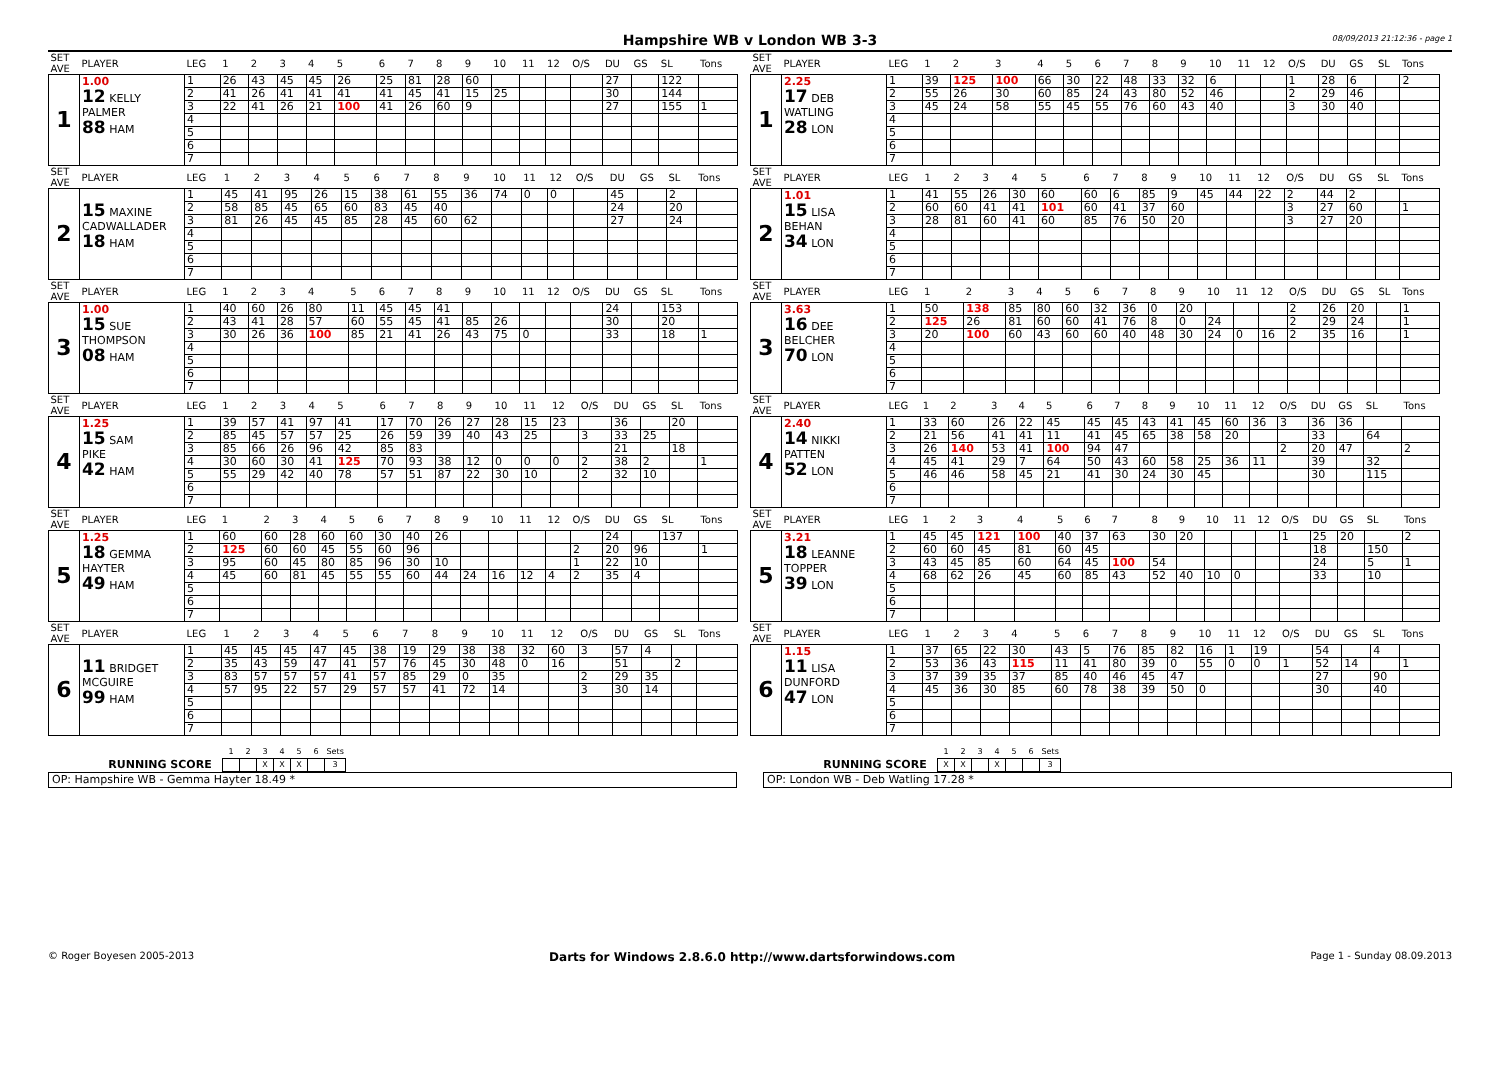Hampshire WB v London WB 3-3
08/09/2013 21:12:36 - page 1
| SET AVE | PLAYER | LEG | 1 | 2 | 3 | 4 | 5 | 6 | 7 | 8 | 9 | 10 | 11 | 12 | O/S | DU | GS | SL | Tons |
| --- | --- | --- | --- | --- | --- | --- | --- | --- | --- | --- | --- | --- | --- | --- | --- | --- | --- | --- | --- |
| 1 | 1.00 12 KELLY PALMER 88 HAM | 1 | 26 | 43 | 45 | 45 | 26 | 25 | 81 | 28 | 60 | | | | | 27 | | 122 | |
| | | 2 | 41 | 26 | 41 | 41 | 41 | 41 | 45 | 41 | 15 | 25 | | | | 30 | | 144 | |
| | | 3 | 22 | 41 | 26 | 21 | 100 | 41 | 26 | 60 | 9 | | | | | 27 | | 155 | 1 |
| | | 4 | | | | | | | | | | | | | | | | | |
| | | 5 | | | | | | | | | | | | | | | | | |
| | | 6 | | | | | | | | | | | | | | | | | |
| | | 7 | | | | | | | | | | | | | | | | | |
| SET AVE | PLAYER | LEG | 1 | 2 | 3 | 4 | 5 | 6 | 7 | 8 | 9 | 10 | 11 | 12 | O/S | DU | GS | SL | Tons |
| --- | --- | --- | --- | --- | --- | --- | --- | --- | --- | --- | --- | --- | --- | --- | --- | --- | --- | --- | --- |
| 1 | 2.25 17 DEB WATLING 28 LON | 1 | 39 | 125 | 100 | 66 | 30 | 22 | 48 | 33 | 32 | 6 | | | 1 | 28 | 6 | | 2 |
| | | 2 | 55 | 26 | 30 | 60 | 85 | 24 | 43 | 80 | 52 | 46 | | | 2 | 29 | 46 | | |
| | | 3 | 45 | 24 | 58 | 55 | 45 | 55 | 76 | 60 | 43 | 40 | | | 3 | 30 | 40 | | |
| | | 4 | | | | | | | | | | | | | | | | | |
| | | 5 | | | | | | | | | | | | | | | | | |
| | | 6 | | | | | | | | | | | | | | | | | |
| | | 7 | | | | | | | | | | | | | | | | | |
| SET AVE | PLAYER | LEG | 1 | 2 | 3 | 4 | 5 | 6 | 7 | 8 | 9 | 10 | 11 | 12 | O/S | DU | GS | SL | Tons |
| --- | --- | --- | --- | --- | --- | --- | --- | --- | --- | --- | --- | --- | --- | --- | --- | --- | --- | --- | --- |
| 2 | 15 MAXINE CADWALLADER 18 HAM | 1 | 45 | 41 | 95 | 26 | 15 | 38 | 61 | 55 | 36 | 74 | 0 | 0 | | 45 | | 2 | |
| | | 2 | 58 | 85 | 45 | 65 | 60 | 83 | 45 | 40 | | | | | | 24 | | 20 | |
| | | 3 | 81 | 26 | 45 | 45 | 85 | 28 | 45 | 60 | 62 | | | | | 27 | | 24 | |
| | | 4 | | | | | | | | | | | | | | | | | |
| | | 5 | | | | | | | | | | | | | | | | | |
| | | 6 | | | | | | | | | | | | | | | | | |
| | | 7 | | | | | | | | | | | | | | | | | |
| SET AVE | PLAYER | LEG | 1 | 2 | 3 | 4 | 5 | 6 | 7 | 8 | 9 | 10 | 11 | 12 | O/S | DU | GS | SL | Tons |
| --- | --- | --- | --- | --- | --- | --- | --- | --- | --- | --- | --- | --- | --- | --- | --- | --- | --- | --- | --- |
| 2 | 1.01 15 LISA BEHAN 34 LON | 1 | 41 | 55 | 26 | 30 | 60 | 60 | 6 | 85 | 9 | 45 | 44 | 22 | 2 | 44 | 2 | | |
| | | 2 | 60 | 60 | 41 | 41 | 101 | 60 | 41 | 37 | 60 | | | | 3 | 27 | 60 | | 1 |
| | | 3 | 28 | 81 | 60 | 41 | 60 | 85 | 76 | 50 | 20 | | | | 3 | 27 | 20 | | |
| | | 4 | | | | | | | | | | | | | | | | | |
| | | 5 | | | | | | | | | | | | | | | | | |
| | | 6 | | | | | | | | | | | | | | | | | |
| | | 7 | | | | | | | | | | | | | | | | | |
| SET AVE | PLAYER | LEG | 1 | 2 | 3 | 4 | 5 | 6 | 7 | 8 | 9 | 10 | 11 | 12 | O/S | DU | GS | SL | Tons |
| --- | --- | --- | --- | --- | --- | --- | --- | --- | --- | --- | --- | --- | --- | --- | --- | --- | --- | --- | --- |
| 3 | 1.00 15 SUE THOMPSON 08 HAM | 1 | 40 | 60 | 26 | 80 | 11 | 45 | 45 | 41 | | | | | | 24 | | 153 | |
| | | 2 | 43 | 41 | 28 | 57 | 60 | 55 | 45 | 41 | 85 | 26 | | | | 30 | | 20 | |
| | | 3 | 30 | 26 | 36 | 100 | 85 | 21 | 41 | 26 | 43 | 75 | 0 | | | 33 | | 18 | 1 |
| | | 4 | | | | | | | | | | | | | | | | | |
| | | 5 | | | | | | | | | | | | | | | | | |
| | | 6 | | | | | | | | | | | | | | | | | |
| | | 7 | | | | | | | | | | | | | | | | | |
| SET AVE | PLAYER | LEG | 1 | 2 | 3 | 4 | 5 | 6 | 7 | 8 | 9 | 10 | 11 | 12 | O/S | DU | GS | SL | Tons |
| --- | --- | --- | --- | --- | --- | --- | --- | --- | --- | --- | --- | --- | --- | --- | --- | --- | --- | --- | --- |
| 3 | 3.63 16 DEE BELCHER 70 LON | 1 | 50 | 138 | 85 | 80 | 60 | 32 | 36 | 0 | 20 | | | | 2 | 26 | 20 | | 1 |
| | | 2 | 125 | 26 | 81 | 60 | 60 | 41 | 76 | 8 | 0 | 24 | | | 2 | 29 | 24 | | 1 |
| | | 3 | 20 | 100 | 60 | 43 | 60 | 60 | 40 | 48 | 30 | 24 | 0 | 16 | 2 | 35 | 16 | | 1 |
| | | 4 | | | | | | | | | | | | | | | | | |
| | | 5 | | | | | | | | | | | | | | | | | |
| | | 6 | | | | | | | | | | | | | | | | | |
| | | 7 | | | | | | | | | | | | | | | | | |
| SET AVE | PLAYER | LEG | 1 | 2 | 3 | 4 | 5 | 6 | 7 | 8 | 9 | 10 | 11 | 12 | O/S | DU | GS | SL | Tons |
| --- | --- | --- | --- | --- | --- | --- | --- | --- | --- | --- | --- | --- | --- | --- | --- | --- | --- | --- | --- |
| 4 | 1.25 15 SAM PIKE 42 HAM | 1 | 39 | 57 | 41 | 97 | 41 | 17 | 70 | 26 | 27 | 28 | 15 | 23 | | 36 | | 20 | |
| | | 2 | 85 | 45 | 57 | 57 | 25 | 26 | 59 | 39 | 40 | 43 | 25 | | 3 | 33 | 25 | | |
| | | 3 | 85 | 66 | 26 | 96 | 42 | 85 | 83 | | | | | | | 21 | | 18 | |
| | | 4 | 30 | 60 | 30 | 41 | 125 | 70 | 93 | 38 | 12 | 0 | 0 | 0 | 2 | 38 | 2 | | 1 |
| | | 5 | 55 | 29 | 42 | 40 | 78 | 57 | 51 | 87 | 22 | 30 | 10 | | 2 | 32 | 10 | | |
| | | 6 | | | | | | | | | | | | | | | | | |
| | | 7 | | | | | | | | | | | | | | | | | |
| SET AVE | PLAYER | LEG | 1 | 2 | 3 | 4 | 5 | 6 | 7 | 8 | 9 | 10 | 11 | 12 | O/S | DU | GS | SL | Tons |
| --- | --- | --- | --- | --- | --- | --- | --- | --- | --- | --- | --- | --- | --- | --- | --- | --- | --- | --- | --- |
| 4 | 2.40 14 NIKKI PATTEN 52 LON | 1 | 33 | 60 | 26 | 22 | 45 | 45 | 45 | 43 | 41 | 45 | 60 | 36 | 3 | 36 | 36 | | |
| | | 2 | 21 | 56 | 41 | 41 | 11 | 41 | 45 | 65 | 38 | 58 | 20 | | | 33 | | 64 | |
| | | 3 | 26 | 140 | 53 | 41 | 100 | 94 | 47 | | | | | | 2 | 20 | 47 | | 2 |
| | | 4 | 45 | 41 | 29 | 7 | 64 | 50 | 43 | 60 | 58 | 25 | 36 | 11 | | 39 | | 32 | |
| | | 5 | 46 | 46 | 58 | 45 | 21 | 41 | 30 | 24 | 30 | 45 | | | | 30 | | 115 | |
| | | 6 | | | | | | | | | | | | | | | | | |
| | | 7 | | | | | | | | | | | | | | | | | |
| SET AVE | PLAYER | LEG | 1 | 2 | 3 | 4 | 5 | 6 | 7 | 8 | 9 | 10 | 11 | 12 | O/S | DU | GS | SL | Tons |
| --- | --- | --- | --- | --- | --- | --- | --- | --- | --- | --- | --- | --- | --- | --- | --- | --- | --- | --- | --- |
| 5 | 1.25 18 GEMMA HAYTER 49 HAM | 1 | 60 | 60 | 28 | 60 | 60 | 30 | 40 | 26 | | | | | | 24 | | 137 | |
| | | 2 | 125 | 60 | 60 | 45 | 55 | 60 | 96 | | | | | | 2 | 20 | 96 | | 1 |
| | | 3 | 95 | 60 | 45 | 80 | 85 | 96 | 30 | 10 | | | | | 1 | 22 | 10 | | |
| | | 4 | 45 | 60 | 81 | 45 | 55 | 55 | 60 | 44 | 24 | 16 | 12 | 4 | 2 | 35 | 4 | | |
| | | 5 | | | | | | | | | | | | | | | | | |
| | | 6 | | | | | | | | | | | | | | | | | |
| | | 7 | | | | | | | | | | | | | | | | | |
| SET AVE | PLAYER | LEG | 1 | 2 | 3 | 4 | 5 | 6 | 7 | 8 | 9 | 10 | 11 | 12 | O/S | DU | GS | SL | Tons |
| --- | --- | --- | --- | --- | --- | --- | --- | --- | --- | --- | --- | --- | --- | --- | --- | --- | --- | --- | --- |
| 5 | 3.21 18 LEANNE TOPPER 39 LON | 1 | 45 | 45 | 121 | 100 | 40 | 37 | 63 | 30 | 20 | | | | 1 | 25 | 20 | | 2 |
| | | 2 | 60 | 60 | 45 | 81 | 60 | 45 | | | | | | | | 18 | | 150 | |
| | | 3 | 43 | 45 | 85 | 60 | 64 | 45 | 100 | 54 | | | | | | 24 | | 5 | 1 |
| | | 4 | 68 | 62 | 26 | 45 | 60 | 85 | 43 | 52 | 40 | 10 | 0 | | | 33 | | 10 | |
| | | 5 | | | | | | | | | | | | | | | | | |
| | | 6 | | | | | | | | | | | | | | | | | |
| | | 7 | | | | | | | | | | | | | | | | | |
| SET AVE | PLAYER | LEG | 1 | 2 | 3 | 4 | 5 | 6 | 7 | 8 | 9 | 10 | 11 | 12 | O/S | DU | GS | SL | Tons |
| --- | --- | --- | --- | --- | --- | --- | --- | --- | --- | --- | --- | --- | --- | --- | --- | --- | --- | --- | --- |
| 6 | 11 BRIDGET MCGUIRE 99 HAM | 1 | 45 | 45 | 45 | 47 | 45 | 38 | 19 | 29 | 38 | 38 | 32 | 60 | 3 | 57 | 4 | | |
| | | 2 | 35 | 43 | 59 | 47 | 41 | 57 | 76 | 45 | 30 | 48 | 0 | 16 | | 51 | | 2 | |
| | | 3 | 83 | 57 | 57 | 57 | 41 | 57 | 85 | 29 | 0 | 35 | | | 2 | 29 | 35 | | |
| | | 4 | 57 | 95 | 22 | 57 | 29 | 57 | 57 | 41 | 72 | 14 | | | 3 | 30 | 14 | | |
| | | 5 | | | | | | | | | | | | | | | | | |
| | | 6 | | | | | | | | | | | | | | | | | |
| | | 7 | | | | | | | | | | | | | | | | | |
| SET AVE | PLAYER | LEG | 1 | 2 | 3 | 4 | 5 | 6 | 7 | 8 | 9 | 10 | 11 | 12 | O/S | DU | GS | SL | Tons |
| --- | --- | --- | --- | --- | --- | --- | --- | --- | --- | --- | --- | --- | --- | --- | --- | --- | --- | --- | --- |
| 6 | 1.15 11 LISA DUNFORD 47 LON | 1 | 37 | 65 | 22 | 30 | 43 | 5 | 76 | 85 | 82 | 16 | 1 | 19 | | 54 | | 4 | |
| | | 2 | 53 | 36 | 43 | 115 | 11 | 41 | 80 | 39 | 0 | 55 | 0 | 0 | 1 | 52 | 14 | | 1 |
| | | 3 | 37 | 39 | 35 | 37 | 85 | 40 | 46 | 45 | 47 | | | | | 27 | | 90 | |
| | | 4 | 45 | 36 | 30 | 85 | 60 | 78 | 38 | 39 | 50 | 0 | | | | 30 | | 40 | |
| | | 5 | | | | | | | | | | | | | | | | | |
| | | 6 | | | | | | | | | | | | | | | | | |
| | | 7 | | | | | | | | | | | | | | | | | |
| | 1 | 2 | 3 | 4 | 5 | 6 | Sets |
| RUNNING SCORE | | | X | X | X | | 3 |
OP: Hampshire WB - Gemma Hayter 18.49 *
| | 1 | 2 | 3 | 4 | 5 | 6 | Sets |
| RUNNING SCORE | X | X | | X | | | 3 |
OP: London WB - Deb Watling 17.28 *
© Roger Boyesen 2005-2013 Darts for Windows 2.8.6.0 http://www.dartsforwindows.com Page 1 - Sunday 08.09.2013